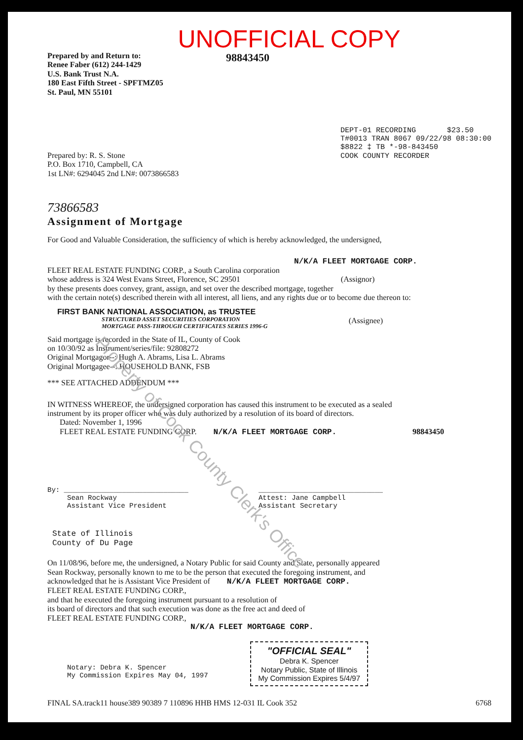Property of Cook County Clerk's Office
UNOFFICIAL COPY
Prepared by and Return to:
Renee Faber (612) 244-1429
U.S. Bank Trust N.A.
180 East Fifth Street - SPFTMZ05
St. Paul, MN 55101
98843450
Prepared by: R. S. Stone
P.O. Box 1710, Campbell, CA
1st LN#: 6294045 2nd LN#: 0073866583
DEPT-01 RECORDING $23.50
T#0013 TRAN 8067 09/22/98 08:30:00
$8822 ‡ TB *-98-843450
COOK COUNTY RECORDER
73866583
Assignment of Mortgage
For Good and Valuable Consideration, the sufficiency of which is hereby acknowledged, the undersigned,
N/K/A FLEET MORTGAGE CORP.
FLEET REAL ESTATE FUNDING CORP., a South Carolina corporation
whose address is 324 West Evans Street, Florence, SC 29501 (Assignor)
by these presents does convey, grant, assign, and set over the described mortgage, together
with the certain note(s) described therein with all interest, all liens, and any rights due or to become due thereon to:
FIRST BANK NATIONAL ASSOCIATION, as TRUSTEE
STRUCTURED ASSET SECURITIES CORPORATION
MORTGAGE PASS-THROUGH CERTIFICATES SERIES 1996-G
(Assignee)
Said mortgage is recorded in the State of IL, County of Cook
on 10/30/92 as Instrument/series/file: 92808272
Original Mortgagor--: Hugh A. Abrams, Lisa L. Abrams
Original Mortgagee--: HOUSEHOLD BANK, FSB
*** SEE ATTACHED ADDENDUM ***
IN WITNESS WHEREOF, the undersigned corporation has caused this instrument to be executed as a sealed
instrument by its proper officer who was duly authorized by a resolution of its board of directors.
Dated: November 1, 1996
FLEET REAL ESTATE FUNDING CORP. N/K/A FLEET MORTGAGE CORP. 98843450
By: ______________________________
Sean Rockway
Assistant Vice President
______________________________
Attest: Jane Campbell
Assistant Secretary
State of Illinois
County of Du Page
On 11/08/96, before me, the undersigned, a Notary Public for said County and State, personally appeared
Sean Rockway, personally known to me to be the person that executed the foregoing instrument, and
acknowledged that he is Assistant Vice President of N/K/A FLEET MORTGAGE CORP.
FLEET REAL ESTATE FUNDING CORP.,
and that he executed the foregoing instrument pursuant to a resolution of
its board of directors and that such execution was done as the free act and deed of
FLEET REAL ESTATE FUNDING CORP.,
N/K/A FLEET MORTGAGE CORP.
Notary: Debra K. Spencer
My Commission Expires May 04, 1997
"OFFICIAL SEAL"
Debra K. Spencer
Notary Public, State of Illinois
My Commission Expires 5/4/97
FINAL SA.track11 house389 90389 7 110896 HHB HMS 12-031 IL Cook 352
6768